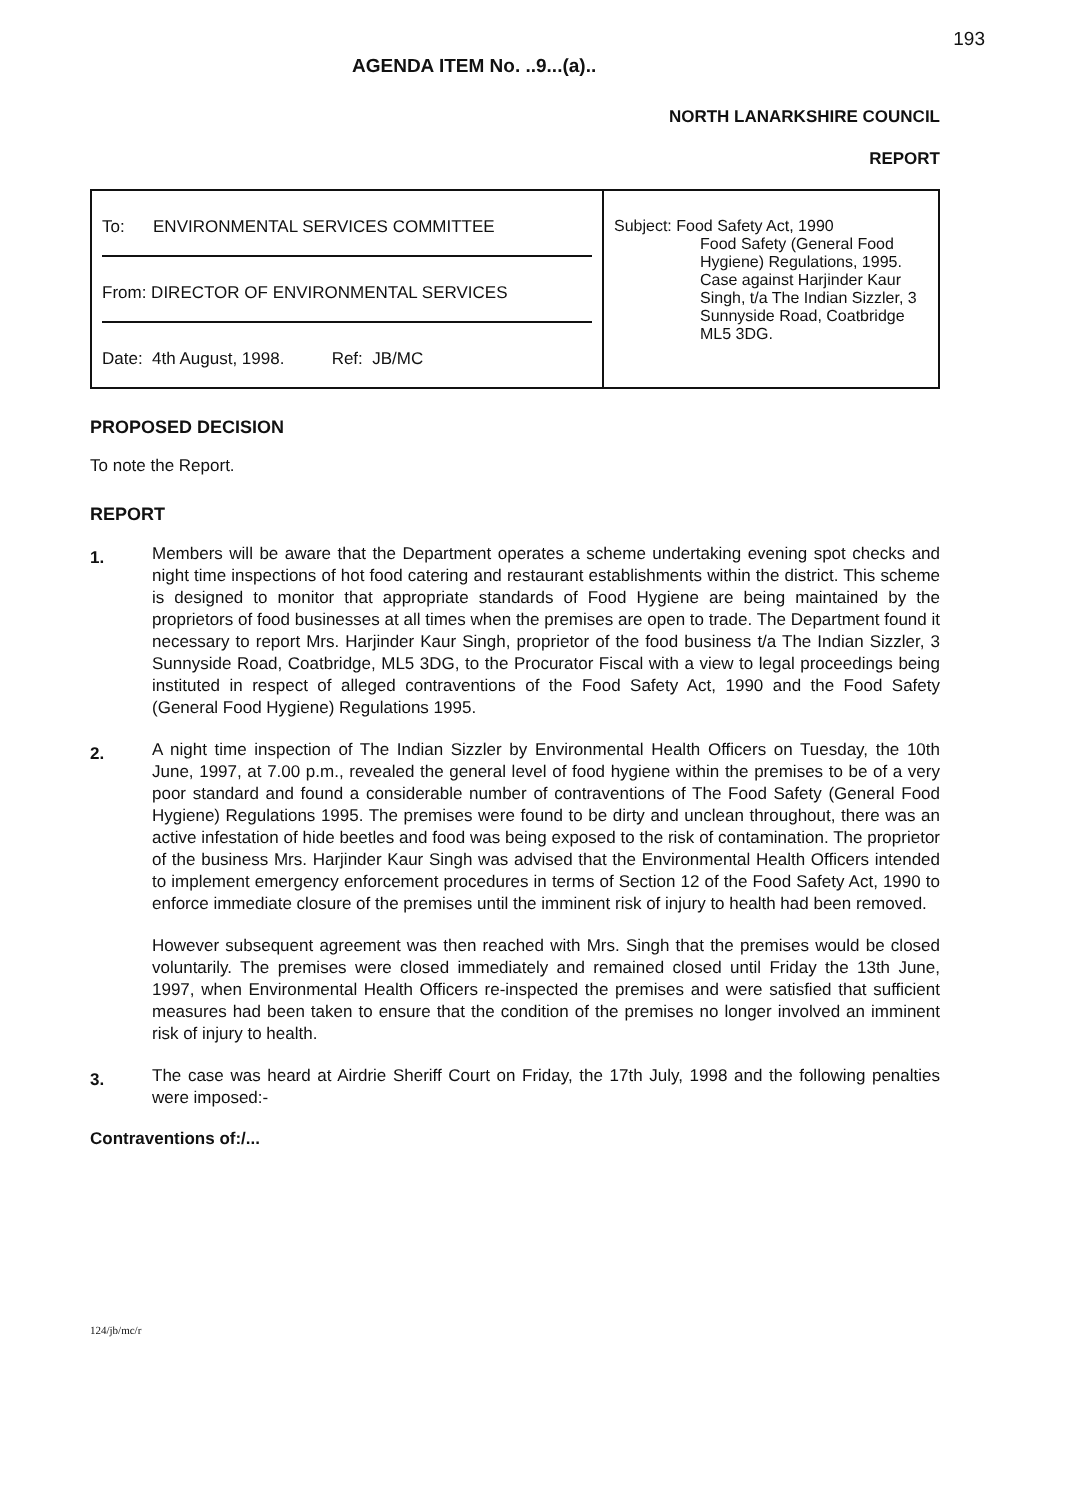193
AGENDA ITEM No. ..9...(a)..
NORTH LANARKSHIRE COUNCIL
REPORT
| To: ENVIRONMENTAL SERVICES COMMITTEE From: DIRECTOR OF ENVIRONMENTAL SERVICES Date: 4th August, 1998. Ref: JB/MC | Subject: Food Safety Act, 1990 Food Safety (General Food Hygiene) Regulations, 1995. Case against Harjinder Kaur Singh, t/a The Indian Sizzler, 3 Sunnyside Road, Coatbridge ML5 3DG. |
PROPOSED DECISION
To note the Report.
REPORT
1. Members will be aware that the Department operates a scheme undertaking evening spot checks and night time inspections of hot food catering and restaurant establishments within the district. This scheme is designed to monitor that appropriate standards of Food Hygiene are being maintained by the proprietors of food businesses at all times when the premises are open to trade. The Department found it necessary to report Mrs. Harjinder Kaur Singh, proprietor of the food business t/a The Indian Sizzler, 3 Sunnyside Road, Coatbridge, ML5 3DG, to the Procurator Fiscal with a view to legal proceedings being instituted in respect of alleged contraventions of the Food Safety Act, 1990 and the Food Safety (General Food Hygiene) Regulations 1995.
2. A night time inspection of The Indian Sizzler by Environmental Health Officers on Tuesday, the 10th June, 1997, at 7.00 p.m., revealed the general level of food hygiene within the premises to be of a very poor standard and found a considerable number of contraventions of The Food Safety (General Food Hygiene) Regulations 1995. The premises were found to be dirty and unclean throughout, there was an active infestation of hide beetles and food was being exposed to the risk of contamination. The proprietor of the business Mrs. Harjinder Kaur Singh was advised that the Environmental Health Officers intended to implement emergency enforcement procedures in terms of Section 12 of the Food Safety Act, 1990 to enforce immediate closure of the premises until the imminent risk of injury to health had been removed.
However subsequent agreement was then reached with Mrs. Singh that the premises would be closed voluntarily. The premises were closed immediately and remained closed until Friday the 13th June, 1997, when Environmental Health Officers re-inspected the premises and were satisfied that sufficient measures had been taken to ensure that the condition of the premises no longer involved an imminent risk of injury to health.
3. The case was heard at Airdrie Sheriff Court on Friday, the 17th July, 1998 and the following penalties were imposed:-
Contraventions of:/...
124/jb/mc/r